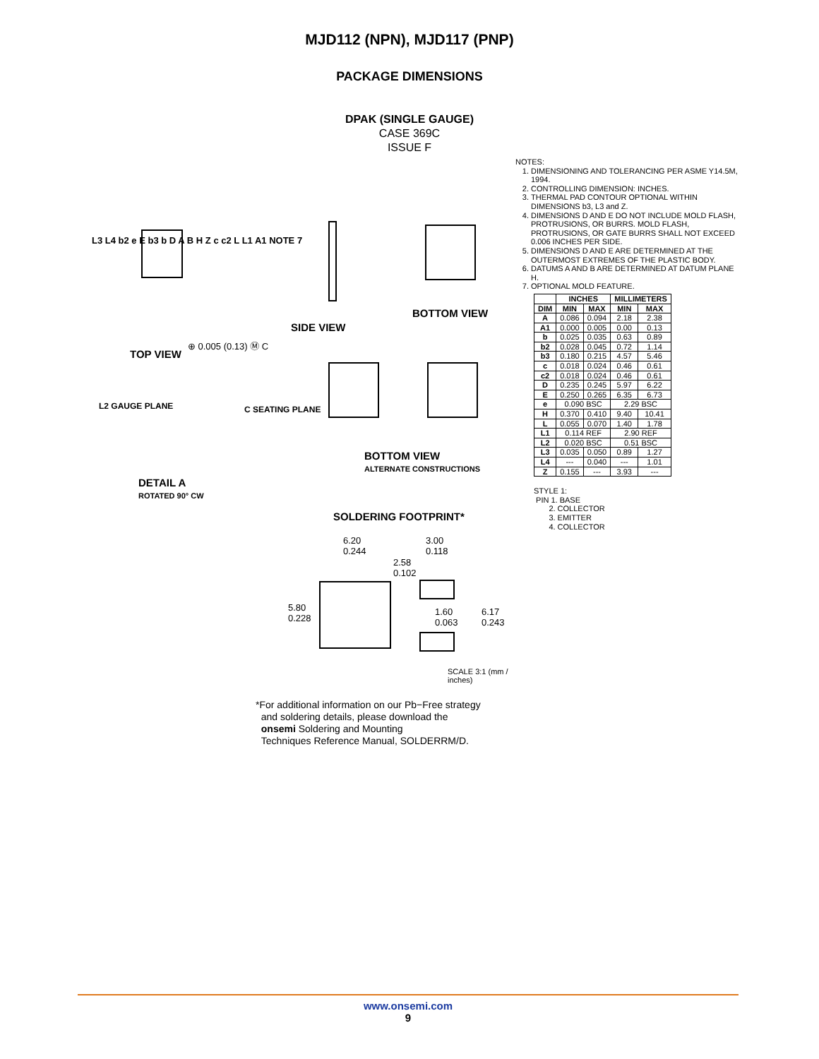MJD112 (NPN), MJD117 (PNP)
PACKAGE DIMENSIONS
DPAK (SINGLE GAUGE)
CASE 369C
ISSUE F
TOP VIEW
SIDE VIEW
BOTTOM VIEW
BOTTOM VIEW
ALTERNATE CONSTRUCTIONS
DETAIL A
ROTATED 90° CW
SOLDERING FOOTPRINT*
L2 GAUGE PLANE C SEATING PLANE
⊕ 0.005 (0.13) Ⓜ C
6.20
0.244
3.00
0.118
2.58
0.102
5.80
0.228
1.60
0.063
6.17
0.243
SCALE 3:1 (mm / inches)
L3 L4 b2 e E b3 b D A B H Z c c2 L L1 A1 NOTE 7
NOTES:
1. DIMENSIONING AND TOLERANCING PER ASME Y14.5M, 1994.
2. CONTROLLING DIMENSION: INCHES.
3. THERMAL PAD CONTOUR OPTIONAL WITHIN DIMENSIONS b3, L3 and Z.
4. DIMENSIONS D AND E DO NOT INCLUDE MOLD FLASH, PROTRUSIONS, OR BURRS. MOLD FLASH, PROTRUSIONS, OR GATE BURRS SHALL NOT EXCEED 0.006 INCHES PER SIDE.
5. DIMENSIONS D AND E ARE DETERMINED AT THE OUTERMOST EXTREMES OF THE PLASTIC BODY.
6. DATUMS A AND B ARE DETERMINED AT DATUM PLANE H.
7. OPTIONAL MOLD FEATURE.
| | INCHES | | MILLIMETERS | |
| --- | --- | --- | --- | --- |
| DIM | MIN | MAX | MIN | MAX |
| A | 0.086 | 0.094 | 2.18 | 2.38 |
| A1 | 0.000 | 0.005 | 0.00 | 0.13 |
| b | 0.025 | 0.035 | 0.63 | 0.89 |
| b2 | 0.028 | 0.045 | 0.72 | 1.14 |
| b3 | 0.180 | 0.215 | 4.57 | 5.46 |
| c | 0.018 | 0.024 | 0.46 | 0.61 |
| c2 | 0.018 | 0.024 | 0.46 | 0.61 |
| D | 0.235 | 0.245 | 5.97 | 6.22 |
| E | 0.250 | 0.265 | 6.35 | 6.73 |
| e | 0.090 BSC | | 2.29 BSC | |
| H | 0.370 | 0.410 | 9.40 | 10.41 |
| L | 0.055 | 0.070 | 1.40 | 1.78 |
| L1 | 0.114 REF | | 2.90 REF | |
| L2 | 0.020 BSC | | 0.51 BSC | |
| L3 | 0.035 | 0.050 | 0.89 | 1.27 |
| L4 | --- | 0.040 | --- | 1.01 |
| Z | 0.155 | --- | 3.93 | --- |
STYLE 1:
PIN 1. BASE
2. COLLECTOR
3. EMITTER
4. COLLECTOR
*For additional information on our Pb−Free strategy
and soldering details, please download the
onsemi Soldering and Mounting
Techniques Reference Manual, SOLDERRM/D.
www.onsemi.com
9